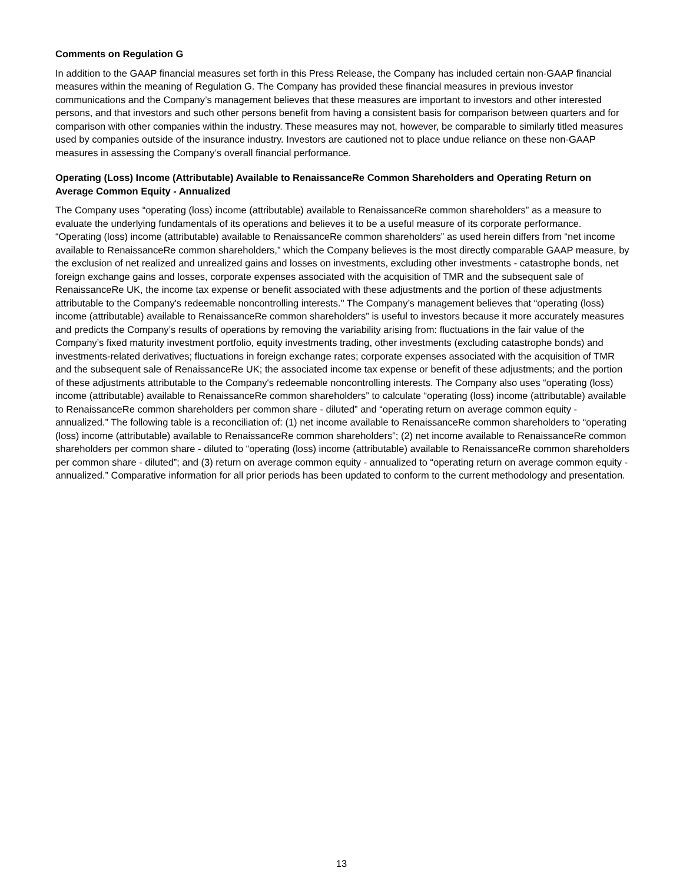Comments on Regulation G
In addition to the GAAP financial measures set forth in this Press Release, the Company has included certain non-GAAP financial measures within the meaning of Regulation G. The Company has provided these financial measures in previous investor communications and the Company’s management believes that these measures are important to investors and other interested persons, and that investors and such other persons benefit from having a consistent basis for comparison between quarters and for comparison with other companies within the industry. These measures may not, however, be comparable to similarly titled measures used by companies outside of the insurance industry. Investors are cautioned not to place undue reliance on these non-GAAP measures in assessing the Company’s overall financial performance.
Operating (Loss) Income (Attributable) Available to RenaissanceRe Common Shareholders and Operating Return on Average Common Equity - Annualized
The Company uses “operating (loss) income (attributable) available to RenaissanceRe common shareholders” as a measure to evaluate the underlying fundamentals of its operations and believes it to be a useful measure of its corporate performance. “Operating (loss) income (attributable) available to RenaissanceRe common shareholders” as used herein differs from “net income available to RenaissanceRe common shareholders,” which the Company believes is the most directly comparable GAAP measure, by the exclusion of net realized and unrealized gains and losses on investments, excluding other investments - catastrophe bonds, net foreign exchange gains and losses, corporate expenses associated with the acquisition of TMR and the subsequent sale of RenaissanceRe UK, the income tax expense or benefit associated with these adjustments and the portion of these adjustments attributable to the Company's redeemable noncontrolling interests." The Company’s management believes that “operating (loss) income (attributable) available to RenaissanceRe common shareholders” is useful to investors because it more accurately measures and predicts the Company’s results of operations by removing the variability arising from: fluctuations in the fair value of the Company’s fixed maturity investment portfolio, equity investments trading, other investments (excluding catastrophe bonds) and investments-related derivatives; fluctuations in foreign exchange rates; corporate expenses associated with the acquisition of TMR and the subsequent sale of RenaissanceRe UK; the associated income tax expense or benefit of these adjustments; and the portion of these adjustments attributable to the Company's redeemable noncontrolling interests. The Company also uses “operating (loss) income (attributable) available to RenaissanceRe common shareholders” to calculate “operating (loss) income (attributable) available to RenaissanceRe common shareholders per common share - diluted” and “operating return on average common equity - annualized.” The following table is a reconciliation of: (1) net income available to RenaissanceRe common shareholders to “operating (loss) income (attributable) available to RenaissanceRe common shareholders”; (2) net income available to RenaissanceRe common shareholders per common share - diluted to “operating (loss) income (attributable) available to RenaissanceRe common shareholders per common share - diluted”; and (3) return on average common equity - annualized to “operating return on average common equity - annualized.” Comparative information for all prior periods has been updated to conform to the current methodology and presentation.
13